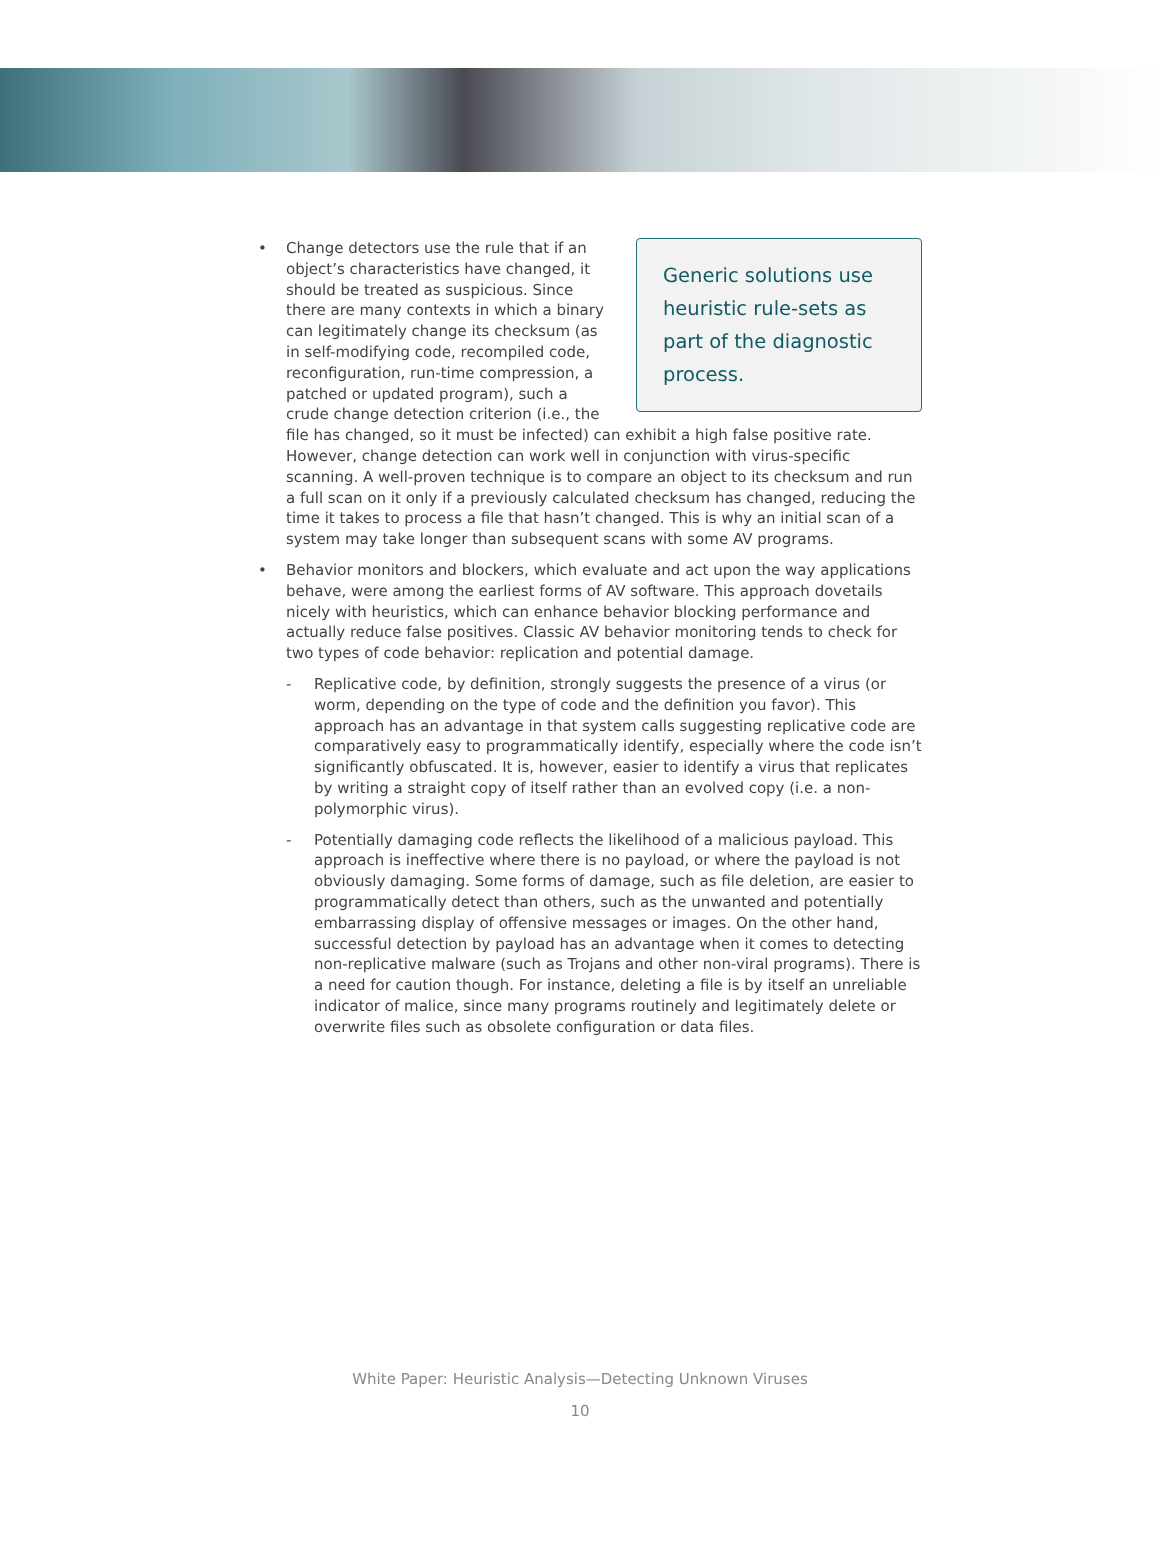Generic solutions use heuristic rule-sets as part of the diagnostic process.
• Change detectors use the rule that if an object’s characteristics have changed, it should be treated as suspicious. Since there are many contexts in which a binary can legitimately change its checksum (as in self-modifying code, recompiled code, reconfiguration, run-time compression, a patched or updated program), such a crude change detection criterion (i.e., the file has changed, so it must be infected) can exhibit a high false positive rate. However, change detection can work well in conjunction with virus-specific scanning. A well-proven technique is to compare an object to its checksum and run a full scan on it only if a previously calculated checksum has changed, reducing the time it takes to process a file that hasn’t changed. This is why an initial scan of a system may take longer than subsequent scans with some AV programs.
• Behavior monitors and blockers, which evaluate and act upon the way applications behave, were among the earliest forms of AV software. This approach dovetails nicely with heuristics, which can enhance behavior blocking performance and actually reduce false positives. Classic AV behavior monitoring tends to check for two types of code behavior: replication and potential damage.
- Replicative code, by definition, strongly suggests the presence of a virus (or worm, depending on the type of code and the definition you favor). This approach has an advantage in that system calls suggesting replicative code are comparatively easy to programmatically identify, especially where the code isn’t significantly obfuscated. It is, however, easier to identify a virus that replicates by writing a straight copy of itself rather than an evolved copy (i.e. a non-polymorphic virus).
- Potentially damaging code reflects the likelihood of a malicious payload. This approach is ineffective where there is no payload, or where the payload is not obviously damaging. Some forms of damage, such as file deletion, are easier to programmatically detect than others, such as the unwanted and potentially embarrassing display of offensive messages or images. On the other hand, successful detection by payload has an advantage when it comes to detecting non-replicative malware (such as Trojans and other non-viral programs). There is a need for caution though. For instance, deleting a file is by itself an unreliable indicator of malice, since many programs routinely and legitimately delete or overwrite files such as obsolete configuration or data files.
White Paper: Heuristic Analysis—Detecting Unknown Viruses
10